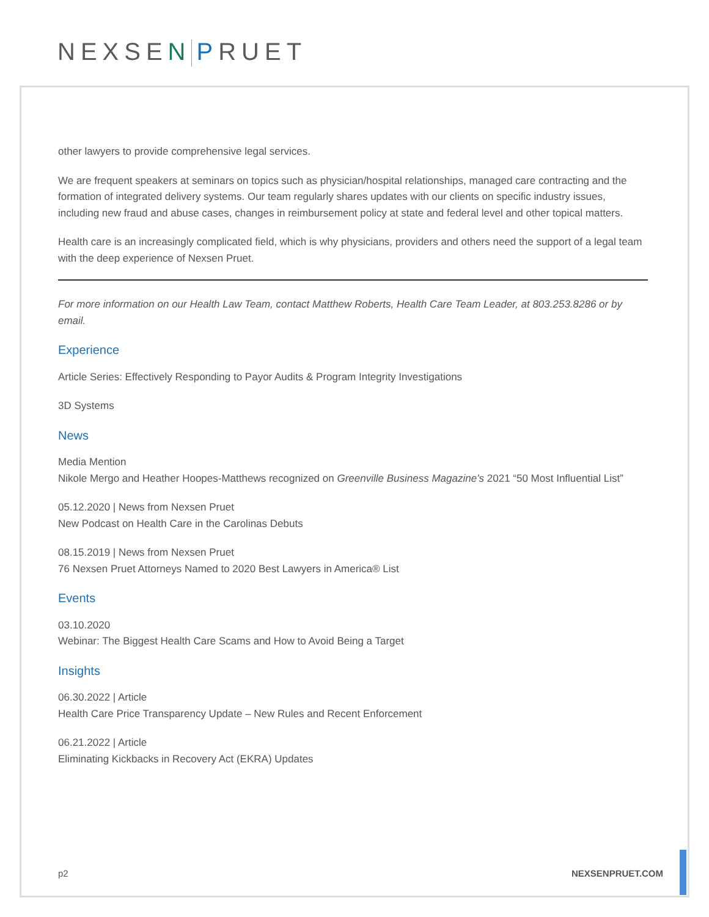NEXSEN PRUET
other lawyers to provide comprehensive legal services.
We are frequent speakers at seminars on topics such as physician/hospital relationships, managed care contracting and the formation of integrated delivery systems. Our team regularly shares updates with our clients on specific industry issues, including new fraud and abuse cases, changes in reimbursement policy at state and federal level and other topical matters.
Health care is an increasingly complicated field, which is why physicians, providers and others need the support of a legal team with the deep experience of Nexsen Pruet.
For more information on our Health Law Team, contact Matthew Roberts, Health Care Team Leader, at 803.253.8286 or by email.
Experience
Article Series: Effectively Responding to Payor Audits & Program Integrity Investigations
3D Systems
News
Media Mention
Nikole Mergo and Heather Hoopes-Matthews recognized on Greenville Business Magazine’s 2021 “50 Most Influential List”
05.12.2020 | News from Nexsen Pruet
New Podcast on Health Care in the Carolinas Debuts
08.15.2019 | News from Nexsen Pruet
76 Nexsen Pruet Attorneys Named to 2020 Best Lawyers in America® List
Events
03.10.2020
Webinar: The Biggest Health Care Scams and How to Avoid Being a Target
Insights
06.30.2022 | Article
Health Care Price Transparency Update – New Rules and Recent Enforcement
06.21.2022 | Article
Eliminating Kickbacks in Recovery Act (EKRA) Updates
p2 NEXSENPRUET.COM